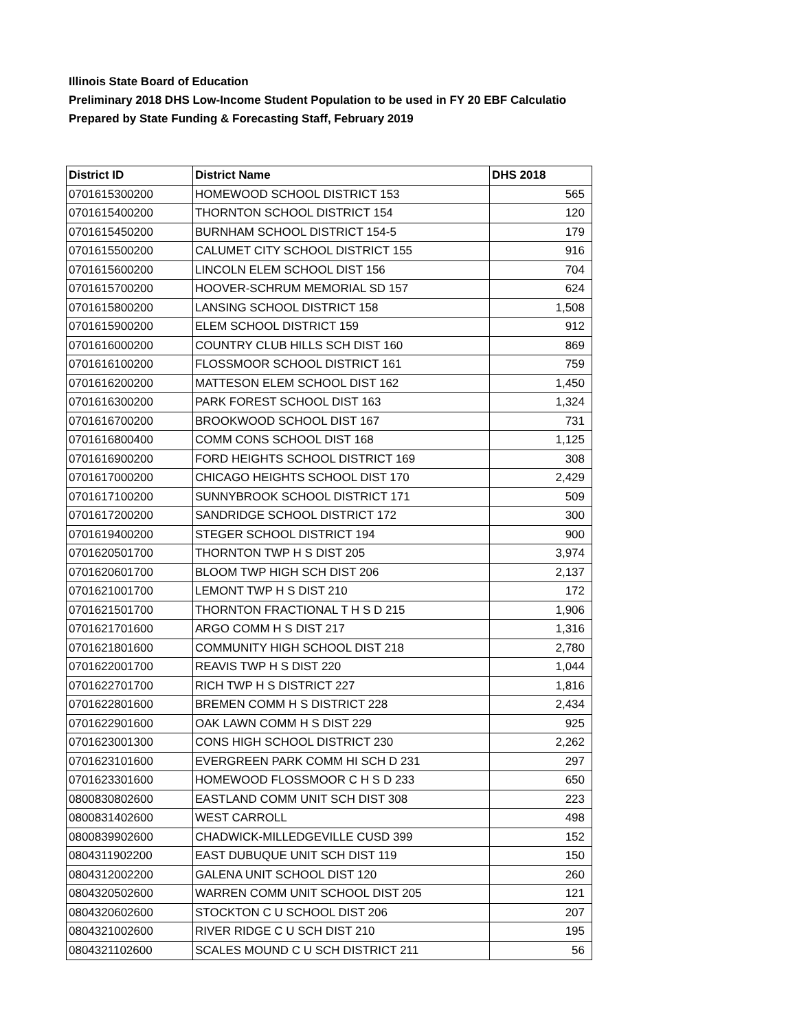Illinois State Board of Education
Preliminary 2018 DHS Low-Income Student Population to be used in FY 20 EBF Calculatio
Prepared by State Funding & Forecasting Staff, February 2019
| District ID | District Name | DHS 2018 |
| --- | --- | --- |
| 0701615300200 | HOMEWOOD SCHOOL DISTRICT 153 | 565 |
| 0701615400200 | THORNTON SCHOOL DISTRICT 154 | 120 |
| 0701615450200 | BURNHAM SCHOOL DISTRICT 154-5 | 179 |
| 0701615500200 | CALUMET CITY SCHOOL DISTRICT 155 | 916 |
| 0701615600200 | LINCOLN ELEM SCHOOL DIST 156 | 704 |
| 0701615700200 | HOOVER-SCHRUM MEMORIAL SD 157 | 624 |
| 0701615800200 | LANSING SCHOOL DISTRICT 158 | 1,508 |
| 0701615900200 | ELEM SCHOOL DISTRICT 159 | 912 |
| 0701616000200 | COUNTRY CLUB HILLS SCH DIST 160 | 869 |
| 0701616100200 | FLOSSMOOR SCHOOL DISTRICT 161 | 759 |
| 0701616200200 | MATTESON ELEM SCHOOL DIST 162 | 1,450 |
| 0701616300200 | PARK FOREST SCHOOL DIST 163 | 1,324 |
| 0701616700200 | BROOKWOOD SCHOOL DIST 167 | 731 |
| 0701616800400 | COMM CONS SCHOOL DIST 168 | 1,125 |
| 0701616900200 | FORD HEIGHTS SCHOOL DISTRICT 169 | 308 |
| 0701617000200 | CHICAGO HEIGHTS SCHOOL DIST 170 | 2,429 |
| 0701617100200 | SUNNYBROOK SCHOOL DISTRICT 171 | 509 |
| 0701617200200 | SANDRIDGE SCHOOL DISTRICT 172 | 300 |
| 0701619400200 | STEGER SCHOOL DISTRICT 194 | 900 |
| 0701620501700 | THORNTON TWP H S DIST 205 | 3,974 |
| 0701620601700 | BLOOM TWP HIGH SCH DIST 206 | 2,137 |
| 0701621001700 | LEMONT TWP H S DIST 210 | 172 |
| 0701621501700 | THORNTON FRACTIONAL T H S D 215 | 1,906 |
| 0701621701600 | ARGO COMM H S DIST 217 | 1,316 |
| 0701621801600 | COMMUNITY HIGH SCHOOL DIST 218 | 2,780 |
| 0701622001700 | REAVIS TWP H S DIST 220 | 1,044 |
| 0701622701700 | RICH TWP H S DISTRICT 227 | 1,816 |
| 0701622801600 | BREMEN COMM H S DISTRICT 228 | 2,434 |
| 0701622901600 | OAK LAWN COMM H S DIST 229 | 925 |
| 0701623001300 | CONS HIGH SCHOOL DISTRICT 230 | 2,262 |
| 0701623101600 | EVERGREEN PARK COMM HI SCH D 231 | 297 |
| 0701623301600 | HOMEWOOD FLOSSMOOR C H S D 233 | 650 |
| 0800830802600 | EASTLAND COMM UNIT SCH DIST 308 | 223 |
| 0800831402600 | WEST CARROLL | 498 |
| 0800839902600 | CHADWICK-MILLEDGEVILLE CUSD 399 | 152 |
| 0804311902200 | EAST DUBUQUE UNIT SCH DIST 119 | 150 |
| 0804312002200 | GALENA UNIT SCHOOL DIST 120 | 260 |
| 0804320502600 | WARREN COMM UNIT SCHOOL DIST 205 | 121 |
| 0804320602600 | STOCKTON C U SCHOOL DIST 206 | 207 |
| 0804321002600 | RIVER RIDGE C U SCH DIST 210 | 195 |
| 0804321102600 | SCALES MOUND C U SCH DISTRICT 211 | 56 |